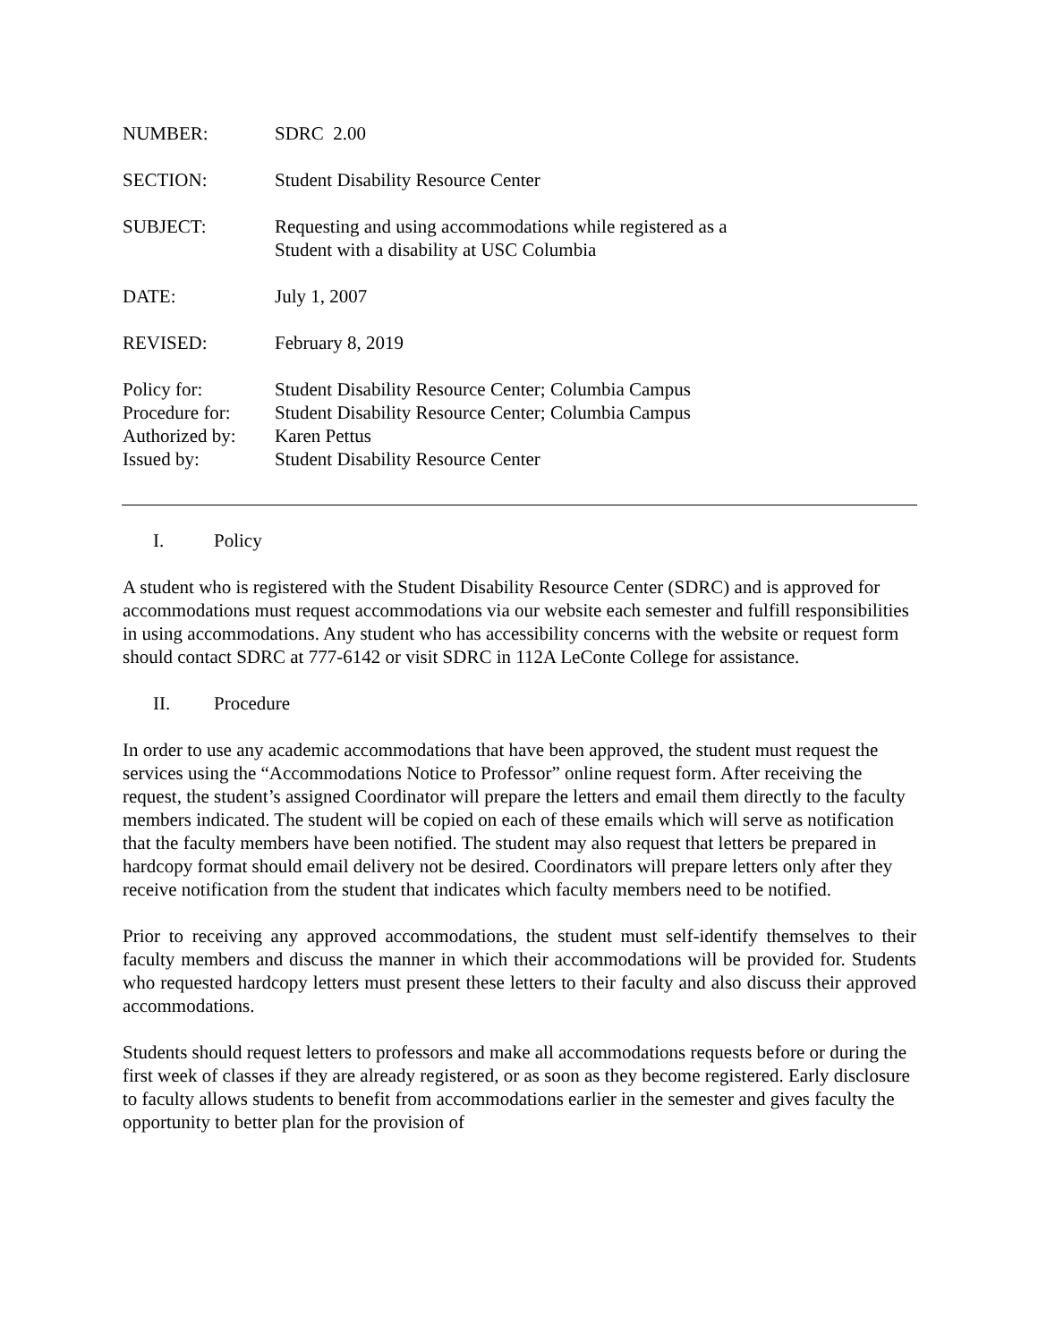NUMBER: SDRC 2.00
SECTION: Student Disability Resource Center
SUBJECT: Requesting and using accommodations while registered as a
Student with a disability at USC Columbia
DATE: July 1, 2007
REVISED: February 8, 2019
Policy for:
Procedure for:
Authorized by:
Issued by:
Student Disability Resource Center; Columbia Campus
Student Disability Resource Center; Columbia Campus
Karen Pettus
Student Disability Resource Center
I. Policy
A student who is registered with the Student Disability Resource Center (SDRC) and is approved for accommodations must request accommodations via our website each semester and fulfill responsibilities in using accommodations. Any student who has accessibility concerns with the website or request form should contact SDRC at 777-6142 or visit SDRC in 112A LeConte College for assistance.
II. Procedure
In order to use any academic accommodations that have been approved, the student must request the services using the “Accommodations Notice to Professor” online request form. After receiving the request, the student’s assigned Coordinator will prepare the letters and email them directly to the faculty members indicated. The student will be copied on each of these emails which will serve as notification that the faculty members have been notified. The student may also request that letters be prepared in hardcopy format should email delivery not be desired. Coordinators will prepare letters only after they receive notification from the student that indicates which faculty members need to be notified.
Prior to receiving any approved accommodations, the student must self-identify themselves to their faculty members and discuss the manner in which their accommodations will be provided for. Students who requested hardcopy letters must present these letters to their faculty and also discuss their approved accommodations.
Students should request letters to professors and make all accommodations requests before or during the first week of classes if they are already registered, or as soon as they become registered. Early disclosure to faculty allows students to benefit from accommodations earlier in the semester and gives faculty the opportunity to better plan for the provision of